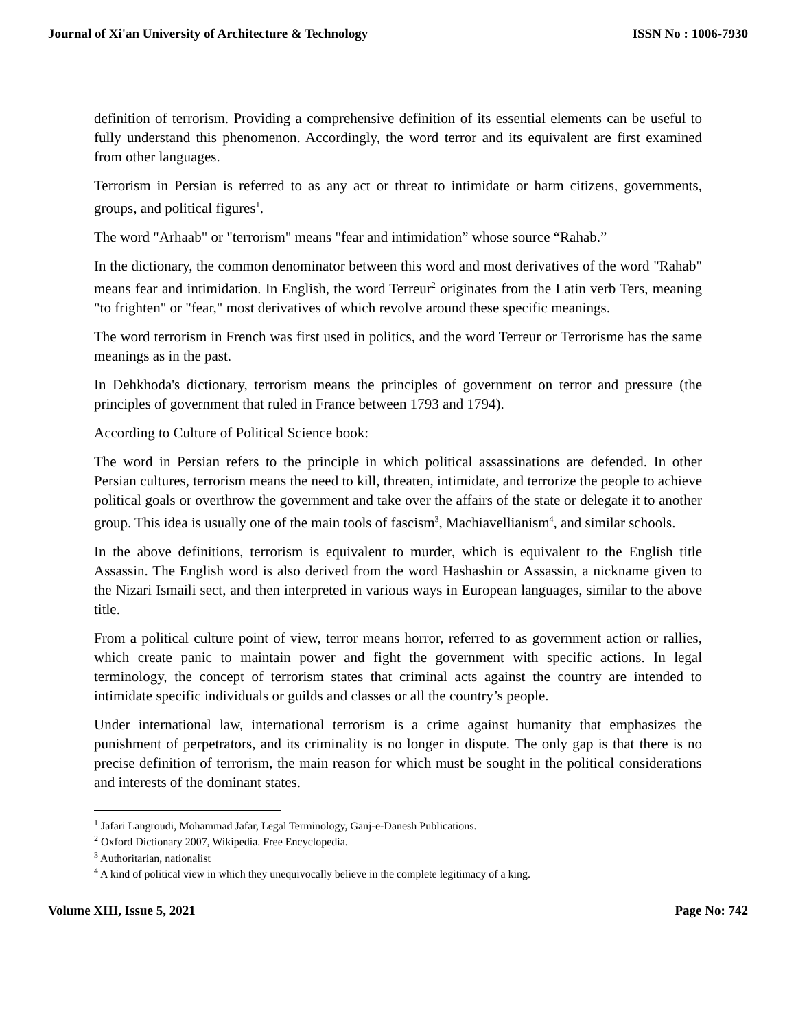Journal of Xi'an University of Architecture & Technology ISSN No : 1006-7930
definition of terrorism. Providing a comprehensive definition of its essential elements can be useful to fully understand this phenomenon. Accordingly, the word terror and its equivalent are first examined from other languages.
Terrorism in Persian is referred to as any act or threat to intimidate or harm citizens, governments, groups, and political figures<sup>1</sup>.
The word "Arhaab" or "terrorism" means "fear and intimidation” whose source “Rahab.”
In the dictionary, the common denominator between this word and most derivatives of the word "Rahab" means fear and intimidation. In English, the word Terreur<sup>2</sup> originates from the Latin verb Ters, meaning "to frighten" or "fear," most derivatives of which revolve around these specific meanings.
The word terrorism in French was first used in politics, and the word Terreur or Terrorisme has the same meanings as in the past.
In Dehkhoda's dictionary, terrorism means the principles of government on terror and pressure (the principles of government that ruled in France between 1793 and 1794).
According to Culture of Political Science book:
The word in Persian refers to the principle in which political assassinations are defended. In other Persian cultures, terrorism means the need to kill, threaten, intimidate, and terrorize the people to achieve political goals or overthrow the government and take over the affairs of the state or delegate it to another group. This idea is usually one of the main tools of fascism<sup>3</sup>, Machiavellianism<sup>4</sup>, and similar schools.
In the above definitions, terrorism is equivalent to murder, which is equivalent to the English title Assassin. The English word is also derived from the word Hashashin or Assassin, a nickname given to the Nizari Ismaili sect, and then interpreted in various ways in European languages, similar to the above title.
From a political culture point of view, terror means horror, referred to as government action or rallies, which create panic to maintain power and fight the government with specific actions. In legal terminology, the concept of terrorism states that criminal acts against the country are intended to intimidate specific individuals or guilds and classes or all the country’s people.
Under international law, international terrorism is a crime against humanity that emphasizes the punishment of perpetrators, and its criminality is no longer in dispute. The only gap is that there is no precise definition of terrorism, the main reason for which must be sought in the political considerations and interests of the dominant states.
<sup>1</sup> Jafari Langroudi, Mohammad Jafar, Legal Terminology, Ganj-e-Danesh Publications.
<sup>2</sup> Oxford Dictionary 2007, Wikipedia. Free Encyclopedia.
<sup>3</sup> Authoritarian, nationalist
<sup>4</sup> A kind of political view in which they unequivocally believe in the complete legitimacy of a king.
Volume XIII, Issue 5, 2021 Page No: 742